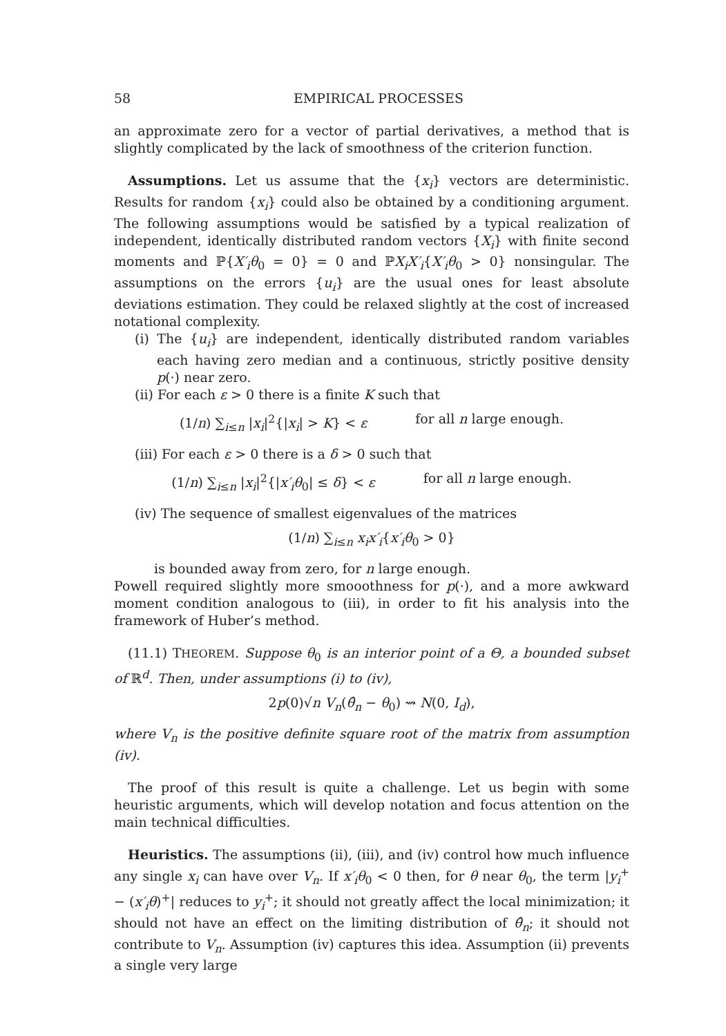58 EMPIRICAL PROCESSES
an approximate zero for a vector of partial derivatives, a method that is slightly complicated by the lack of smoothness of the criterion function.
Assumptions. Let us assume that the {x<sub>i</sub>} vectors are deterministic. Results for random {x<sub>i</sub>} could also be obtained by a conditioning argument. The following assumptions would be satisfied by a typical realization of independent, identically distributed random vectors {X<sub>i</sub>} with finite second moments and ℙ{X′<sub>i</sub>θ<sub>0</sub> = 0} = 0 and ℙX<sub>i</sub>X′<sub>i</sub>{X′<sub>i</sub>θ<sub>0</sub> > 0} nonsingular. The assumptions on the errors {u<sub>i</sub>} are the usual ones for least absolute deviations estimation. They could be relaxed slightly at the cost of increased notational complexity.
(i) The {u<sub>i</sub>} are independent, identically distributed random variables each having zero median and a continuous, strictly positive density p(·) near zero.
(ii) For each ε > 0 there is a finite K such that
(1/n) ∑<sub>i≤n</sub> |x<sub>i</sub>|<sup>2</sup>{|x<sub>i</sub>| > K} < ε for all n large enough.
(iii) For each ε > 0 there is a δ > 0 such that
(1/n) ∑<sub>i≤n</sub> |x<sub>i</sub>|<sup>2</sup>{|x′<sub>i</sub>θ<sub>0</sub>| ≤ δ} < ε for all n large enough.
(iv) The sequence of smallest eigenvalues of the matrices
(1/n) ∑<sub>i≤n</sub> x<sub>i</sub>x′<sub>i</sub>{x′<sub>i</sub>θ<sub>0</sub> > 0}
is bounded away from zero, for n large enough.
Powell required slightly more smooothness for p(·), and a more awkward moment condition analogous to (iii), in order to fit his analysis into the framework of Huber’s method.
(11.1) THEOREM. Suppose θ<sub>0</sub> is an interior point of a Θ, a bounded subset of ℝ<sup>d</sup>. Then, under assumptions (i) to (iv),
2p(0)√n V<sub>n</sub>(θ̂<sub>n</sub> − θ<sub>0</sub>) ⇝ N(0, I<sub>d</sub>),
where V<sub>n</sub> is the positive definite square root of the matrix from assumption (iv).
The proof of this result is quite a challenge. Let us begin with some heuristic arguments, which will develop notation and focus attention on the main technical difficulties.
Heuristics. The assumptions (ii), (iii), and (iv) control how much influence any single x<sub>i</sub> can have over V<sub>n</sub>. If x′<sub>i</sub>θ<sub>0</sub> < 0 then, for θ near θ<sub>0</sub>, the term |y<sub>i</sub><sup>+</sup> − (x′<sub>i</sub>θ)<sup>+</sup>| reduces to y<sub>i</sub><sup>+</sup>; it should not greatly affect the local minimization; it should not have an effect on the limiting distribution of θ̂<sub>n</sub>; it should not contribute to V<sub>n</sub>. Assumption (iv) captures this idea. Assumption (ii) prevents a single very large